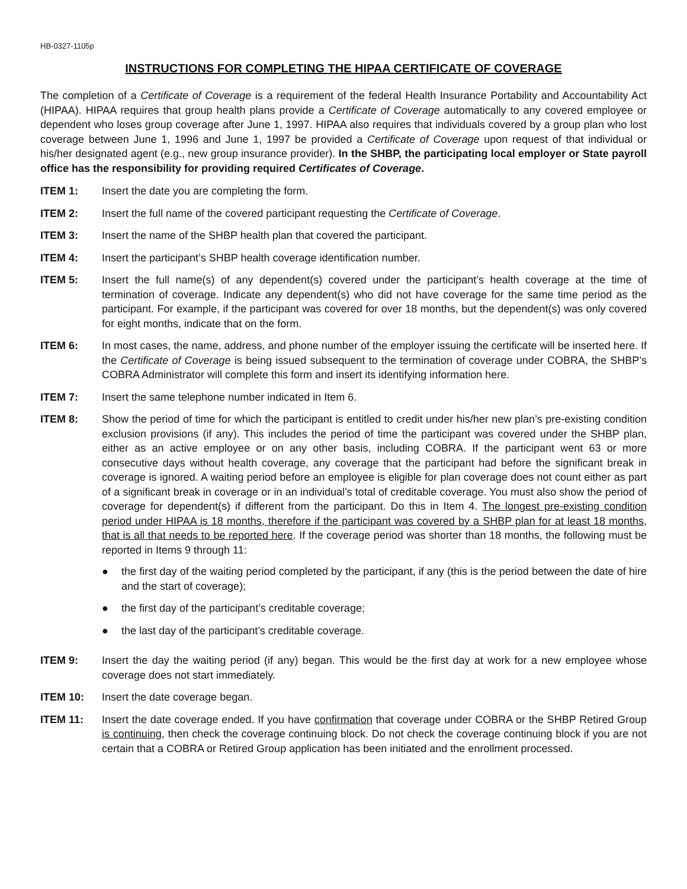HB-0327-1105p
INSTRUCTIONS FOR COMPLETING THE HIPAA CERTIFICATE OF COVERAGE
The completion of a Certificate of Coverage is a requirement of the federal Health Insurance Portability and Accountability Act (HIPAA). HIPAA requires that group health plans provide a Certificate of Coverage automatically to any covered employee or dependent who loses group coverage after June 1, 1997. HIPAA also requires that individuals covered by a group plan who lost coverage between June 1, 1996 and June 1, 1997 be provided a Certificate of Coverage upon request of that individual or his/her designated agent (e.g., new group insurance provider). In the SHBP, the participating local employer or State payroll office has the responsibility for providing required Certificates of Coverage.
ITEM 1: Insert the date you are completing the form.
ITEM 2: Insert the full name of the covered participant requesting the Certificate of Coverage.
ITEM 3: Insert the name of the SHBP health plan that covered the participant.
ITEM 4: Insert the participant’s SHBP health coverage identification number.
ITEM 5: Insert the full name(s) of any dependent(s) covered under the participant’s health coverage at the time of termination of coverage. Indicate any dependent(s) who did not have coverage for the same time period as the participant. For example, if the participant was covered for over 18 months, but the dependent(s) was only covered for eight months, indicate that on the form.
ITEM 6: In most cases, the name, address, and phone number of the employer issuing the certificate will be inserted here. If the Certificate of Coverage is being issued subsequent to the termination of coverage under COBRA, the SHBP’s COBRA Administrator will complete this form and insert its identifying information here.
ITEM 7: Insert the same telephone number indicated in Item 6.
ITEM 8: Show the period of time for which the participant is entitled to credit under his/her new plan’s pre-existing condition exclusion provisions (if any). This includes the period of time the participant was covered under the SHBP plan, either as an active employee or on any other basis, including COBRA. If the participant went 63 or more consecutive days without health coverage, any coverage that the participant had before the significant break in coverage is ignored. A waiting period before an employee is eligible for plan coverage does not count either as part of a significant break in coverage or in an individual’s total of creditable coverage. You must also show the period of coverage for dependent(s) if different from the participant. Do this in Item 4. The longest pre-existing condition period under HIPAA is 18 months, therefore if the participant was covered by a SHBP plan for at least 18 months, that is all that needs to be reported here. If the coverage period was shorter than 18 months, the following must be reported in Items 9 through 11:
● the first day of the waiting period completed by the participant, if any (this is the period between the date of hire and the start of coverage);
● the first day of the participant’s creditable coverage;
● the last day of the participant’s creditable coverage.
ITEM 9: Insert the day the waiting period (if any) began. This would be the first day at work for a new employee whose coverage does not start immediately.
ITEM 10: Insert the date coverage began.
ITEM 11: Insert the date coverage ended. If you have confirmation that coverage under COBRA or the SHBP Retired Group is continuing, then check the coverage continuing block. Do not check the coverage continuing block if you are not certain that a COBRA or Retired Group application has been initiated and the enrollment processed.